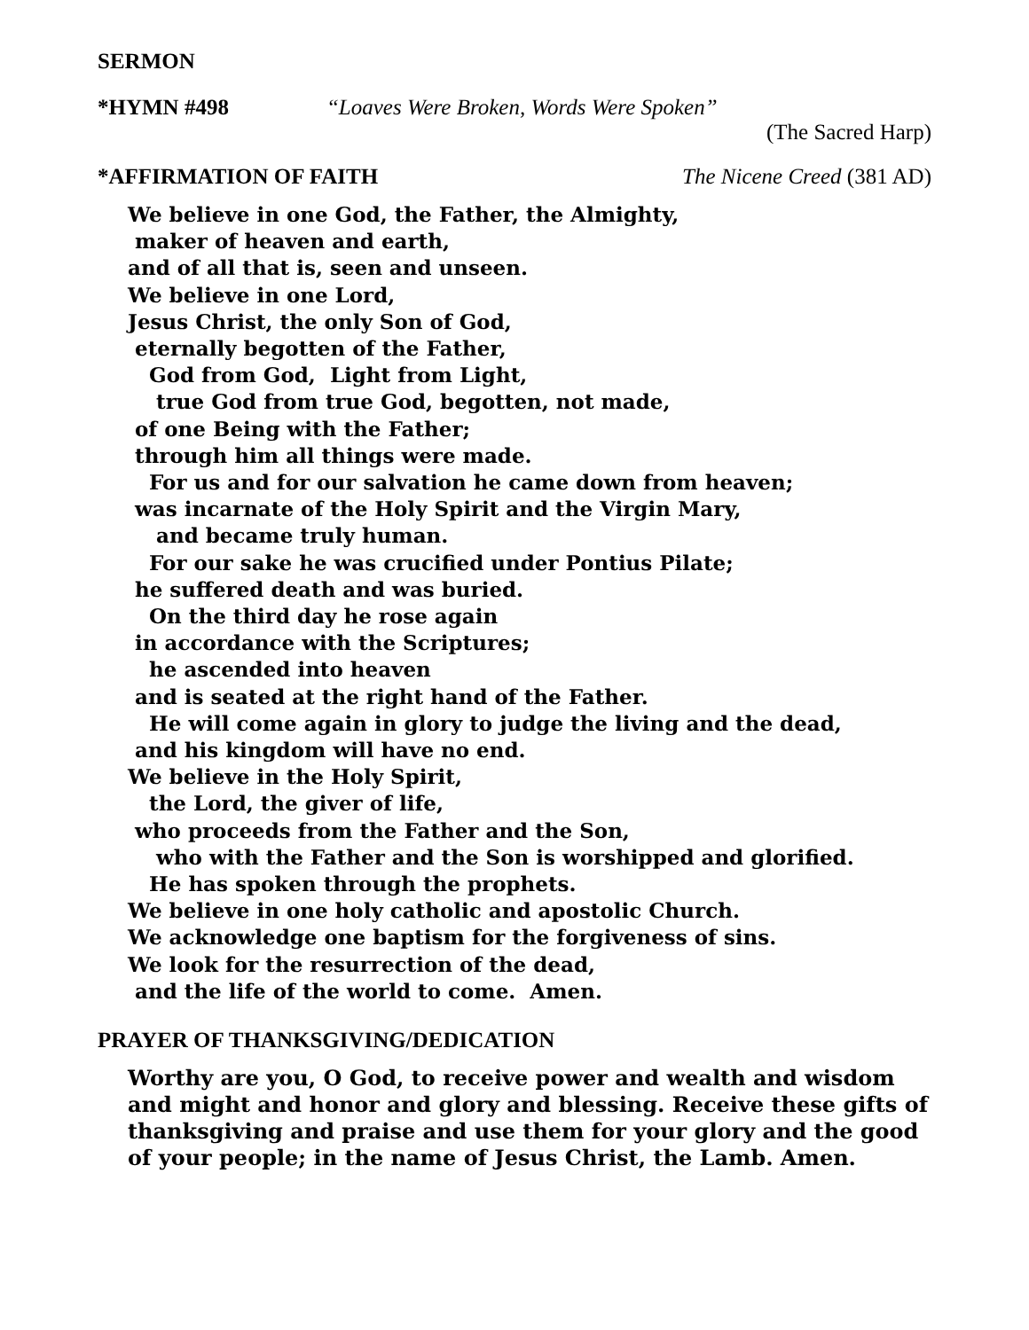SERMON
*HYMN #498 “Loaves Were Broken, Words Were Spoken”
(The Sacred Harp)
*AFFIRMATION OF FAITH The Nicene Creed (381 AD)
We believe in one God, the Father, the Almighty, maker of heaven and earth, and of all that is, seen and unseen. We believe in one Lord, Jesus Christ, the only Son of God, eternally begotten of the Father, God from God, Light from Light, true God from true God, begotten, not made, of one Being with the Father; through him all things were made. For us and for our salvation he came down from heaven; was incarnate of the Holy Spirit and the Virgin Mary, and became truly human. For our sake he was crucified under Pontius Pilate; he suffered death and was buried. On the third day he rose again in accordance with the Scriptures; he ascended into heaven and is seated at the right hand of the Father. He will come again in glory to judge the living and the dead, and his kingdom will have no end. We believe in the Holy Spirit, the Lord, the giver of life, who proceeds from the Father and the Son, who with the Father and the Son is worshipped and glorified. He has spoken through the prophets. We believe in one holy catholic and apostolic Church. We acknowledge one baptism for the forgiveness of sins. We look for the resurrection of the dead, and the life of the world to come. Amen.
PRAYER OF THANKSGIVING/DEDICATION
Worthy are you, O God, to receive power and wealth and wisdom and might and honor and glory and blessing. Receive these gifts of thanksgiving and praise and use them for your glory and the good of your people; in the name of Jesus Christ, the Lamb. Amen.